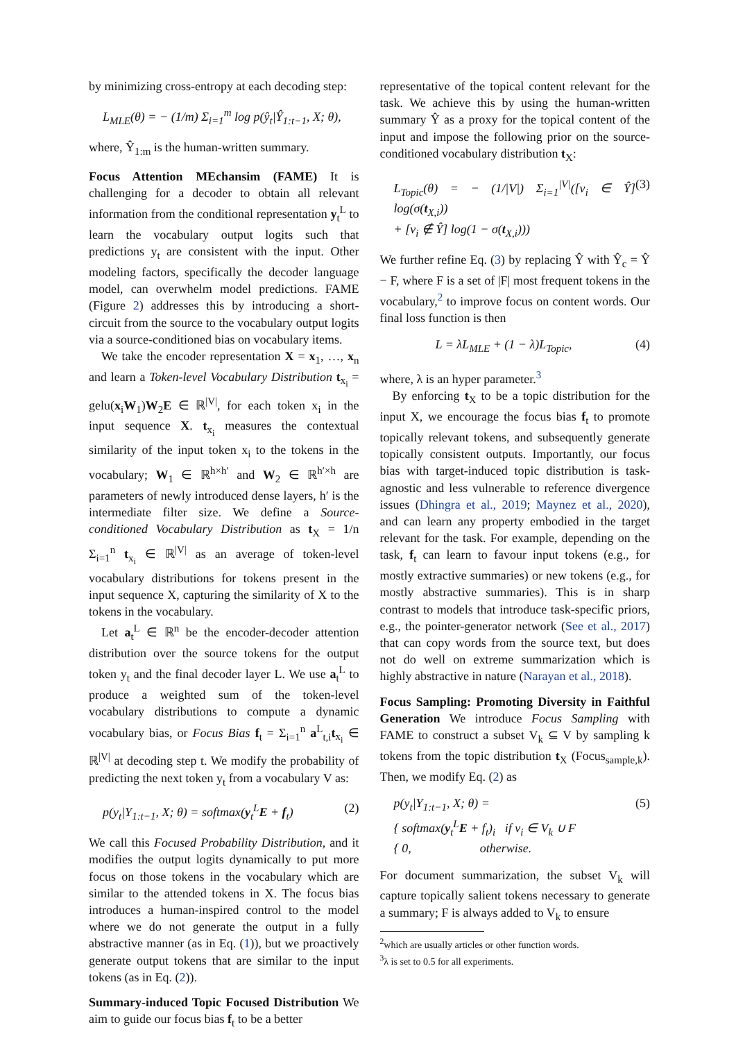by minimizing cross-entropy at each decoding step:
L<sub>MLE</sub>(θ) = − (1/m) Σ<sub>i=1</sub><sup>m</sup> log p(ŷ<sub>t</sub>|Ŷ<sub>1:t−1</sub>, X; θ),
where, Ŷ<sub>1:m</sub> is the human-written summary.
Focus Attention MEchansim (FAME)
It is challenging for a decoder to obtain all relevant information from the conditional representation y<sub>t</sub><sup>L</sup> to learn the vocabulary output logits such that predictions y<sub>t</sub> are consistent with the input. Other modeling factors, specifically the decoder language model, can overwhelm model predictions. FAME (Figure 2) addresses this by introducing a short-circuit from the source to the vocabulary output logits via a source-conditioned bias on vocabulary items.
We take the encoder representation X = x<sub>1</sub>, …, x<sub>n</sub> and learn a Token-level Vocabulary Distribution t<sub>x<sub>i</sub></sub> = gelu(x<sub>i</sub>W<sub>1</sub>)W<sub>2</sub>E ∈ ℝ<sup>|V|</sup>, for each token x<sub>i</sub> in the input sequence X. t<sub>x<sub>i</sub></sub> measures the contextual similarity of the input token x<sub>i</sub> to the tokens in the vocabulary; W<sub>1</sub> ∈ ℝ<sup>h×h′</sup> and W<sub>2</sub> ∈ ℝ<sup>h′×h</sup> are parameters of newly introduced dense layers, h′ is the intermediate filter size. We define a Source-conditioned Vocabulary Distribution as t<sub>X</sub> = 1/n Σ<sub>i=1</sub><sup>n</sup> t<sub>x<sub>i</sub></sub> ∈ ℝ<sup>|V|</sup> as an average of token-level vocabulary distributions for tokens present in the input sequence X, capturing the similarity of X to the tokens in the vocabulary.
Let a<sub>t</sub><sup>L</sup> ∈ ℝ<sup>n</sup> be the encoder-decoder attention distribution over the source tokens for the output token y<sub>t</sub> and the final decoder layer L. We use a<sub>t</sub><sup>L</sup> to produce a weighted sum of the token-level vocabulary distributions to compute a dynamic vocabulary bias, or Focus Bias f<sub>t</sub> = Σ<sub>i=1</sub><sup>n</sup> a<sup>L</sup><sub>t,i</sub>t<sub>x<sub>i</sub></sub> ∈ ℝ<sup>|V|</sup> at decoding step t. We modify the probability of predicting the next token y<sub>t</sub> from a vocabulary V as:
p(y<sub>t</sub>|Y<sub>1:t−1</sub>, X; θ) = softmax(y<sub>t</sub><sup>L</sup>E + f<sub>t</sub>) (2)
We call this Focused Probability Distribution, and it modifies the output logits dynamically to put more focus on those tokens in the vocabulary which are similar to the attended tokens in X. The focus bias introduces a human-inspired control to the model where we do not generate the output in a fully abstractive manner (as in Eq. (1)), but we proactively generate output tokens that are similar to the input tokens (as in Eq. (2)).
Summary-induced Topic Focused Distribution
We aim to guide our focus bias f<sub>t</sub> to be a better
representative of the topical content relevant for the task. We achieve this by using the human-written summary Ŷ as a proxy for the topical content of the input and impose the following prior on the source-conditioned vocabulary distribution t<sub>X</sub>:
L<sub>Topic</sub>(θ) = − (1/|V|) Σ<sub>i=1</sub><sup>|V|</sup>([v<sub>i</sub> ∈ Ŷ] log(σ(t<sub>X,i</sub>))
+ [v<sub>i</sub> ∉ Ŷ] log(1 − σ(t<sub>X,i</sub>))) (3)
We further refine Eq. (3) by replacing Ŷ with Ŷ<sub>c</sub> = Ŷ − F, where F is a set of |F| most frequent tokens in the vocabulary,<sup>2</sup> to improve focus on content words. Our final loss function is then
L = λL<sub>MLE</sub> + (1 − λ)L<sub>Topic</sub>, (4)
where, λ is an hyper parameter.<sup>3</sup>
By enforcing t<sub>X</sub> to be a topic distribution for the input X, we encourage the focus bias f<sub>t</sub> to promote topically relevant tokens, and subsequently generate topically consistent outputs. Importantly, our focus bias with target-induced topic distribution is task-agnostic and less vulnerable to reference divergence issues (Dhingra et al., 2019; Maynez et al., 2020), and can learn any property embodied in the target relevant for the task. For example, depending on the task, f<sub>t</sub> can learn to favour input tokens (e.g., for mostly extractive summaries) or new tokens (e.g., for mostly abstractive summaries). This is in sharp contrast to models that introduce task-specific priors, e.g., the pointer-generator network (See et al., 2017) that can copy words from the source text, but does not do well on extreme summarization which is highly abstractive in nature (Narayan et al., 2018).
Focus Sampling: Promoting Diversity in Faithful Generation
We introduce Focus Sampling with FAME to construct a subset V<sub>k</sub> ⊆ V by sampling k tokens from the topic distribution t<sub>X</sub> (Focus<sub>sample,k</sub>). Then, we modify Eq. (2) as
p(y<sub>t</sub>|Y<sub>1:t−1</sub>, X; θ) =
{ softmax(y<sub>t</sub><sup>L</sup>E + f<sub>t</sub>)<sub>i</sub> if v<sub>i</sub> ∈ V<sub>k</sub> ∪ F
{ 0, otherwise. (5)
For document summarization, the subset V<sub>k</sub> will capture topically salient tokens necessary to generate a summary; F is always added to V<sub>k</sub> to ensure
<sup>2</sup> which are usually articles or other function words.
<sup>3</sup> λ is set to 0.5 for all experiments.